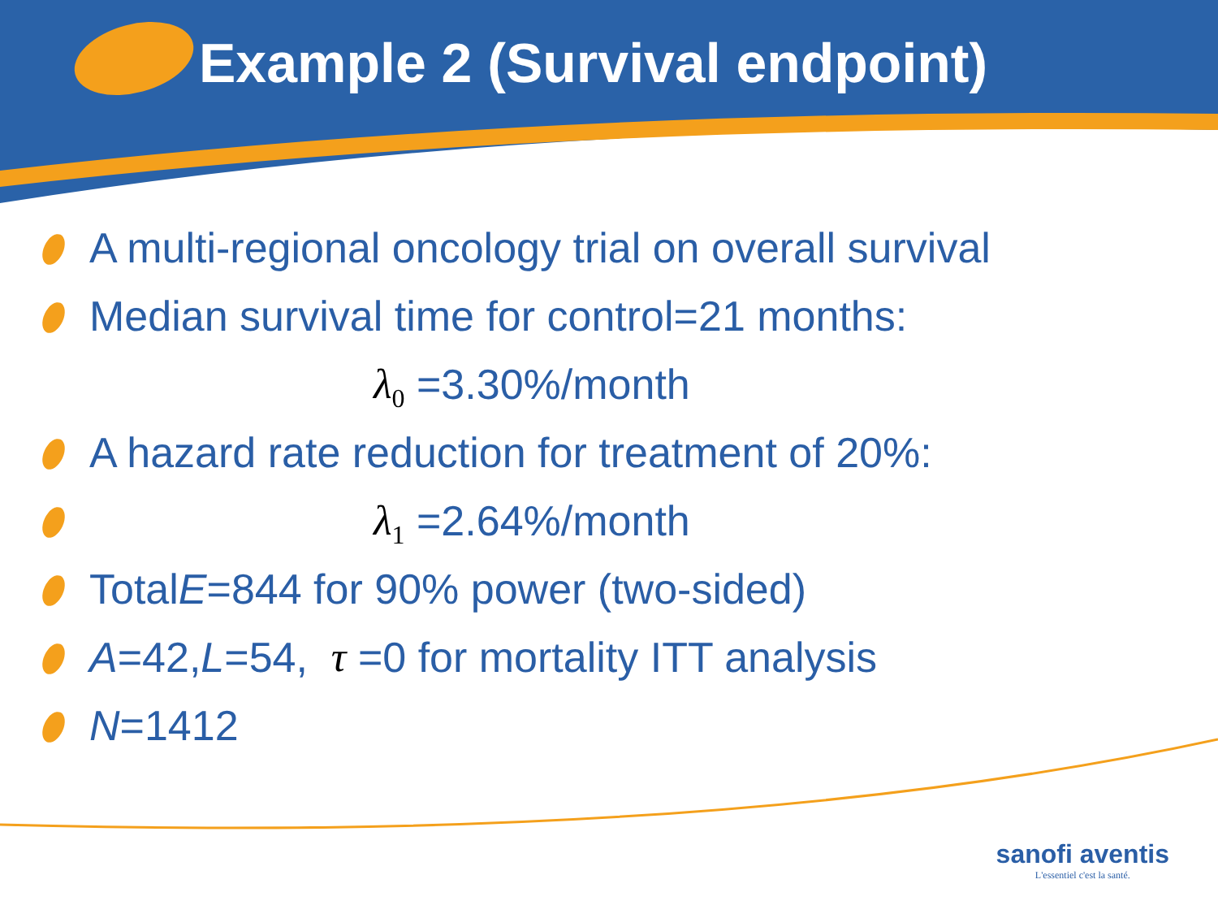Example 2 (Survival endpoint)
A multi-regional oncology trial on overall survival
Median survival time for control=21 months:
λ<sub>0</sub> =3.30%/month
A hazard rate reduction for treatment of 20%:
λ<sub>1</sub> =2.64%/month
Total E =844 for 90% power (two-sided)
A =42, L =54, τ =0 for mortality ITT analysis
N =1412
sanofi aventis
L'essentiel c'est la santé.